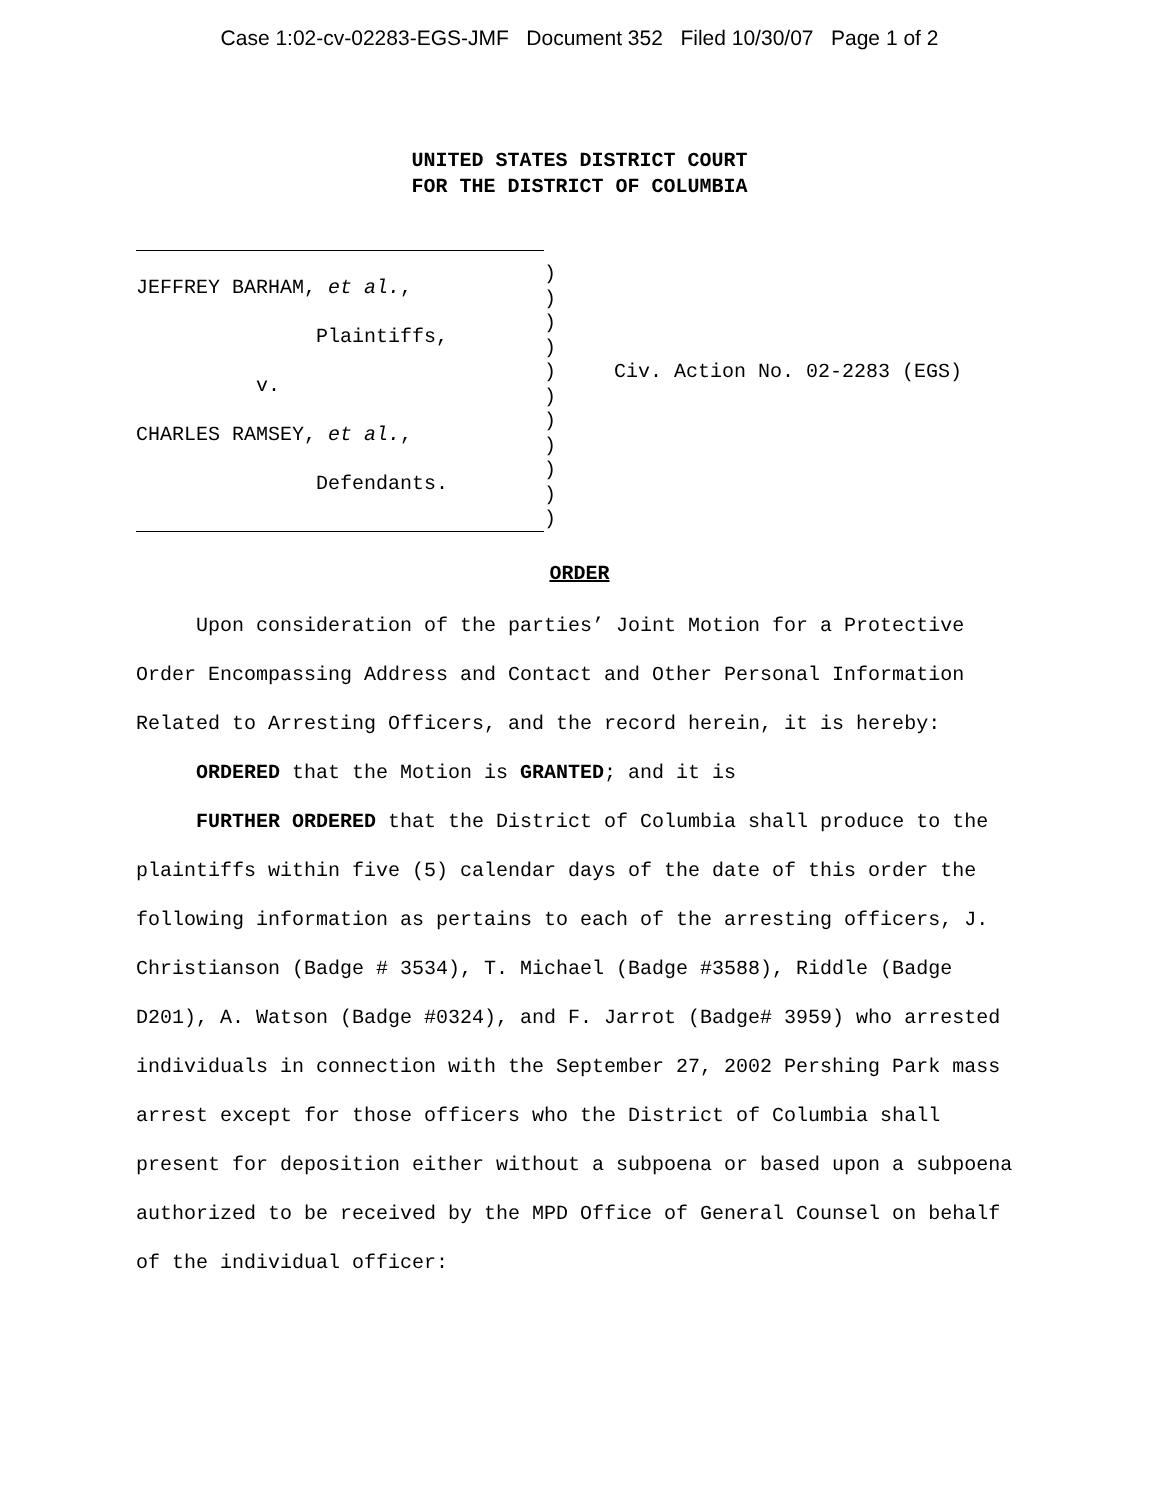Case 1:02-cv-02283-EGS-JMF Document 352 Filed 10/30/07 Page 1 of 2
UNITED STATES DISTRICT COURT
FOR THE DISTRICT OF COLUMBIA
JEFFREY BARHAM, et al.,
Plaintiffs,
v.
CHARLES RAMSEY, et al.,
Defendants.
)
)
)
)
)
)
)
)
)
)
)
Civ. Action No. 02-2283 (EGS)
ORDER
Upon consideration of the parties’ Joint Motion for a Protective Order Encompassing Address and Contact and Other Personal Information Related to Arresting Officers, and the record herein, it is hereby:
ORDERED that the Motion is GRANTED; and it is
FURTHER ORDERED that the District of Columbia shall produce to the plaintiffs within five (5) calendar days of the date of this order the following information as pertains to each of the arresting officers, J. Christianson (Badge # 3534), T. Michael (Badge #3588), Riddle (Badge D201), A. Watson (Badge #0324), and F. Jarrot (Badge# 3959) who arrested individuals in connection with the September 27, 2002 Pershing Park mass arrest except for those officers who the District of Columbia shall present for deposition either without a subpoena or based upon a subpoena authorized to be received by the MPD Office of General Counsel on behalf of the individual officer: